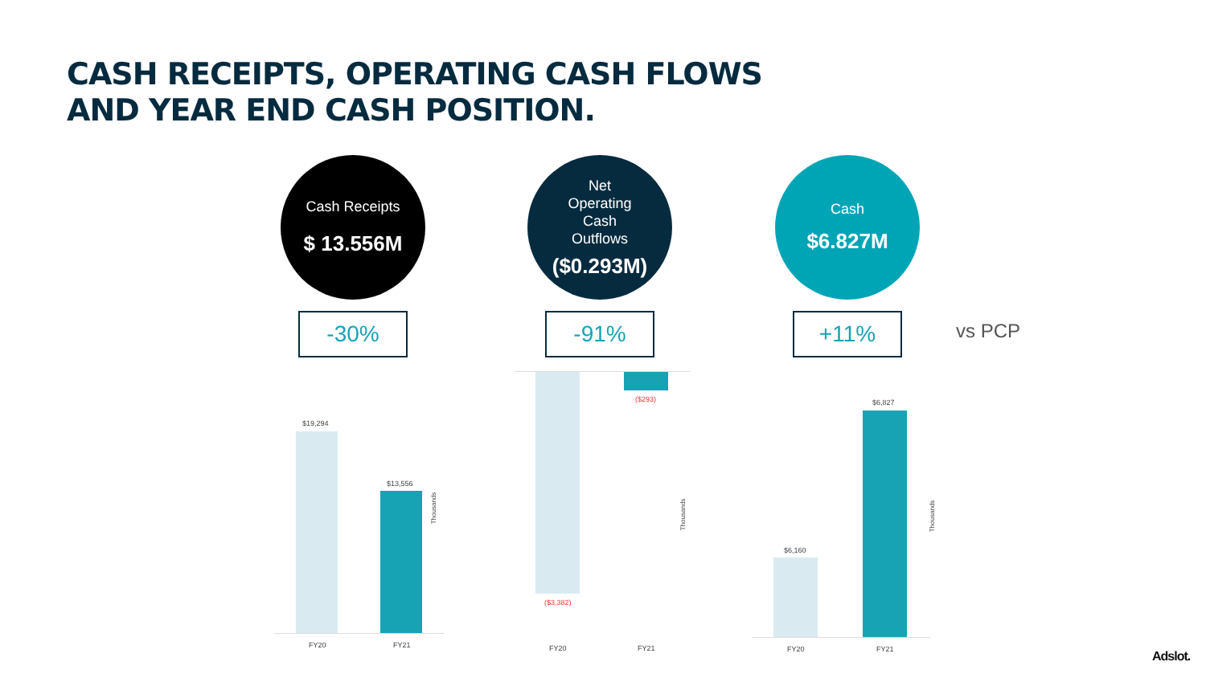CASH RECEIPTS, OPERATING CASH FLOWS
AND YEAR END CASH POSITION.
Cash Receipts
$ 13.556M
-30%
Net
Operating
Cash
Outflows
($0.293M)
-91%
Cash
$6.827M
+11%
vs PCP
$19,294
$13,556
FY20 FY21
Thousands
($293)
($3,382)
FY20 FY21
Thousands
$6,160
$6,827
FY20 FY21
Thousands
Adslot.